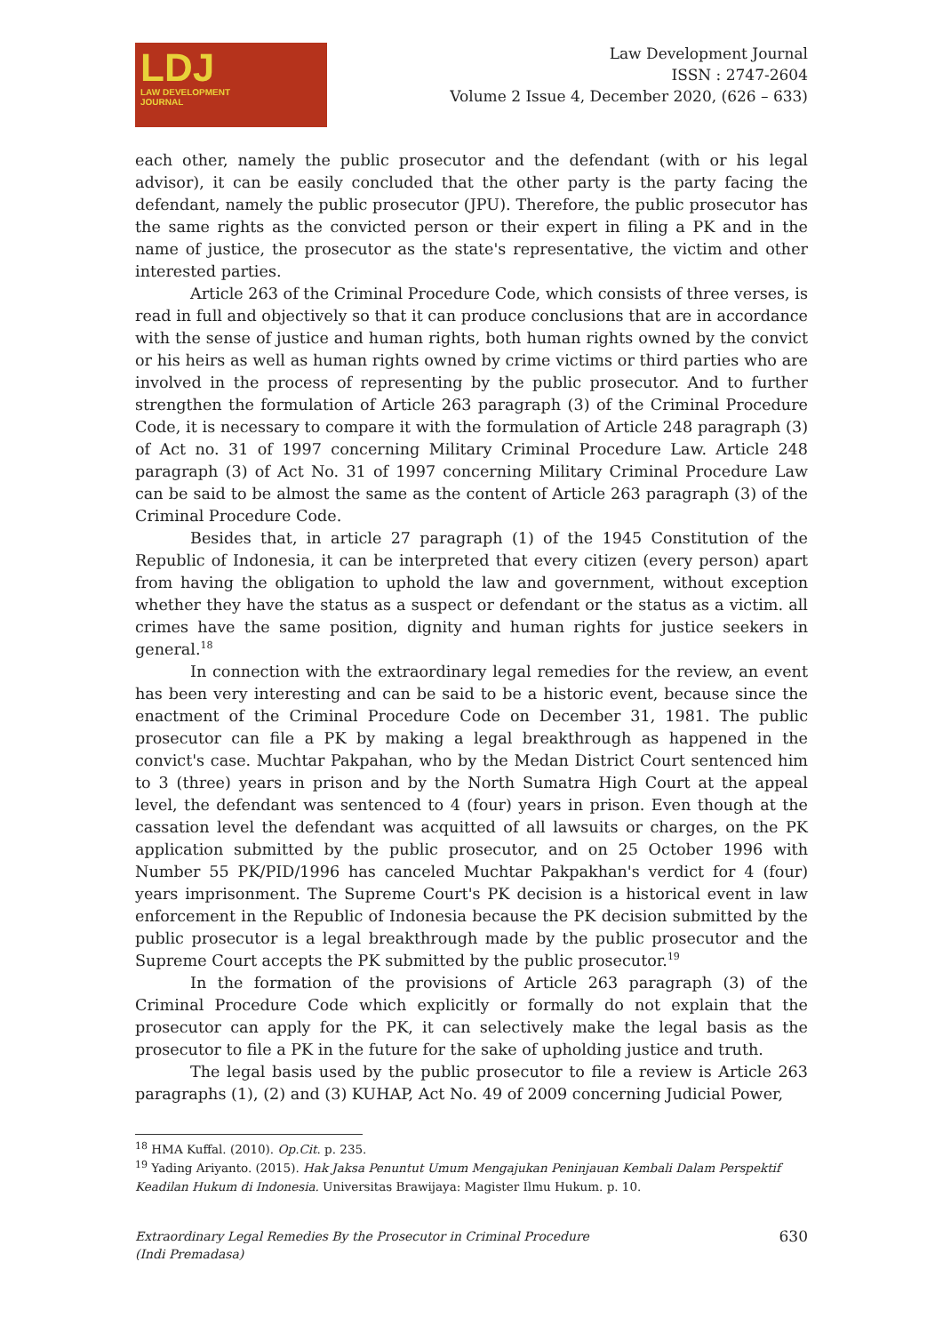LDJ
LAW DEVELOPMENT
JOURNAL
Law Development Journal
ISSN : 2747-2604
Volume 2 Issue 4, December 2020, (626 – 633)
each other, namely the public prosecutor and the defendant (with or his legal advisor), it can be easily concluded that the other party is the party facing the defendant, namely the public prosecutor (JPU). Therefore, the public prosecutor has the same rights as the convicted person or their expert in filing a PK and in the name of justice, the prosecutor as the state's representative, the victim and other interested parties.
Article 263 of the Criminal Procedure Code, which consists of three verses, is read in full and objectively so that it can produce conclusions that are in accordance with the sense of justice and human rights, both human rights owned by the convict or his heirs as well as human rights owned by crime victims or third parties who are involved in the process of representing by the public prosecutor. And to further strengthen the formulation of Article 263 paragraph (3) of the Criminal Procedure Code, it is necessary to compare it with the formulation of Article 248 paragraph (3) of Act no. 31 of 1997 concerning Military Criminal Procedure Law. Article 248 paragraph (3) of Act No. 31 of 1997 concerning Military Criminal Procedure Law can be said to be almost the same as the content of Article 263 paragraph (3) of the Criminal Procedure Code.
Besides that, in article 27 paragraph (1) of the 1945 Constitution of the Republic of Indonesia, it can be interpreted that every citizen (every person) apart from having the obligation to uphold the law and government, without exception whether they have the status as a suspect or defendant or the status as a victim. all crimes have the same position, dignity and human rights for justice seekers in general.<sup>18</sup>
In connection with the extraordinary legal remedies for the review, an event has been very interesting and can be said to be a historic event, because since the enactment of the Criminal Procedure Code on December 31, 1981. The public prosecutor can file a PK by making a legal breakthrough as happened in the convict's case. Muchtar Pakpahan, who by the Medan District Court sentenced him to 3 (three) years in prison and by the North Sumatra High Court at the appeal level, the defendant was sentenced to 4 (four) years in prison. Even though at the cassation level the defendant was acquitted of all lawsuits or charges, on the PK application submitted by the public prosecutor, and on 25 October 1996 with Number 55 PK/PID/1996 has canceled Muchtar Pakpakhan's verdict for 4 (four) years imprisonment. The Supreme Court's PK decision is a historical event in law enforcement in the Republic of Indonesia because the PK decision submitted by the public prosecutor is a legal breakthrough made by the public prosecutor and the Supreme Court accepts the PK submitted by the public prosecutor.<sup>19</sup>
In the formation of the provisions of Article 263 paragraph (3) of the Criminal Procedure Code which explicitly or formally do not explain that the prosecutor can apply for the PK, it can selectively make the legal basis as the prosecutor to file a PK in the future for the sake of upholding justice and truth.
The legal basis used by the public prosecutor to file a review is Article 263 paragraphs (1), (2) and (3) KUHAP, Act No. 49 of 2009 concerning Judicial Power,
<sup>18</sup> HMA Kuffal. (2010). Op.Cit. p. 235.
<sup>19</sup> Yading Ariyanto. (2015). Hak Jaksa Penuntut Umum Mengajukan Peninjauan Kembali Dalam Perspektif Keadilan Hukum di Indonesia. Universitas Brawijaya: Magister Ilmu Hukum. p. 10.
Extraordinary Legal Remedies By the Prosecutor in Criminal Procedure
(Indi Premadasa)
630